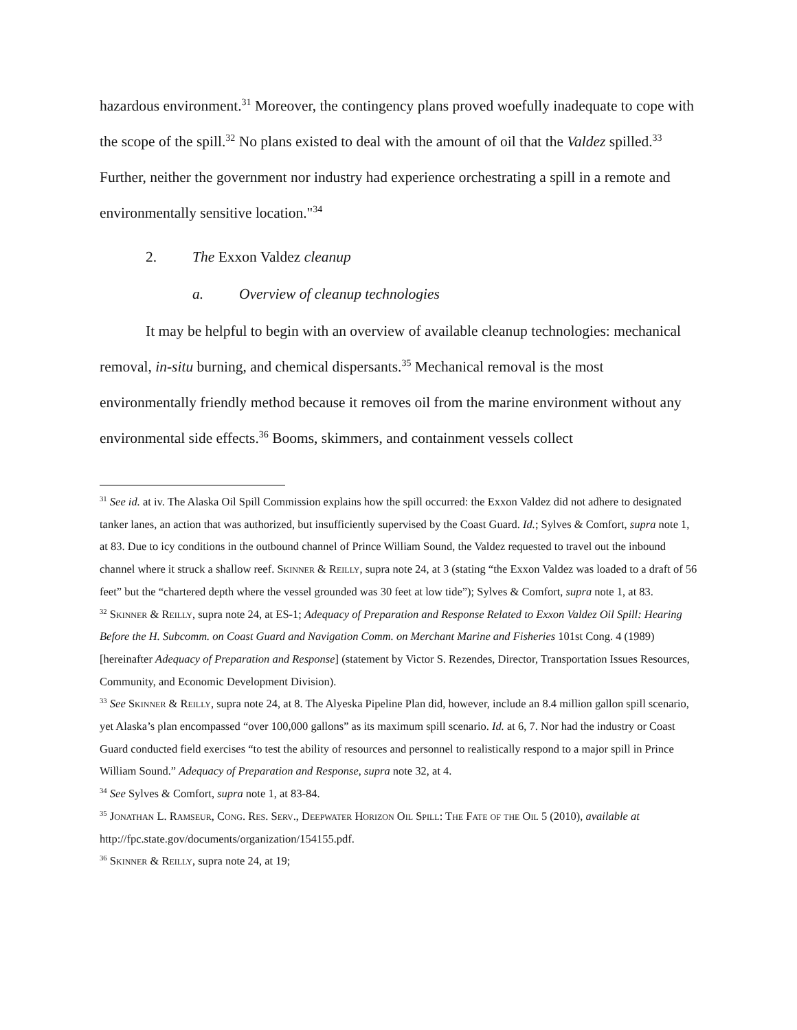hazardous environment.<sup>31</sup> Moreover, the contingency plans proved woefully inadequate to cope with the scope of the spill.<sup>32</sup> No plans existed to deal with the amount of oil that the Valdez spilled.<sup>33</sup> Further, neither the government nor industry had experience orchestrating a spill in a remote and environmentally sensitive location."<sup>34</sup>
2. The Exxon Valdez cleanup
a. Overview of cleanup technologies
It may be helpful to begin with an overview of available cleanup technologies: mechanical removal, in-situ burning, and chemical dispersants.<sup>35</sup> Mechanical removal is the most environmentally friendly method because it removes oil from the marine environment without any environmental side effects.<sup>36</sup> Booms, skimmers, and containment vessels collect
<sup>31</sup> See id. at iv. The Alaska Oil Spill Commission explains how the spill occurred: the Exxon Valdez did not adhere to designated tanker lanes, an action that was authorized, but insufficiently supervised by the Coast Guard. Id.; Sylves & Comfort, supra note 1, at 83. Due to icy conditions in the outbound channel of Prince William Sound, the Valdez requested to travel out the inbound channel where it struck a shallow reef. Skinner & Reilly, supra note 24, at 3 (stating “the Exxon Valdez was loaded to a draft of 56 feet” but the “chartered depth where the vessel grounded was 30 feet at low tide”); Sylves & Comfort, supra note 1, at 83.
<sup>32</sup> Skinner & Reilly, supra note 24, at ES-1; Adequacy of Preparation and Response Related to Exxon Valdez Oil Spill: Hearing Before the H. Subcomm. on Coast Guard and Navigation Comm. on Merchant Marine and Fisheries 101st Cong. 4 (1989) [hereinafter Adequacy of Preparation and Response] (statement by Victor S. Rezendes, Director, Transportation Issues Resources, Community, and Economic Development Division).
<sup>33</sup> See Skinner & Reilly, supra note 24, at 8. The Alyeska Pipeline Plan did, however, include an 8.4 million gallon spill scenario, yet Alaska’s plan encompassed “over 100,000 gallons” as its maximum spill scenario. Id. at 6, 7. Nor had the industry or Coast Guard conducted field exercises “to test the ability of resources and personnel to realistically respond to a major spill in Prince William Sound.” Adequacy of Preparation and Response, supra note 32, at 4.
<sup>34</sup> See Sylves & Comfort, supra note 1, at 83-84.
<sup>35</sup> Jonathan L. Ramseur, Cong. Res. Serv., Deepwater Horizon Oil Spill: The Fate of the Oil 5 (2010), available at http://fpc.state.gov/documents/organization/154155.pdf.
<sup>36</sup> Skinner & Reilly, supra note 24, at 19;